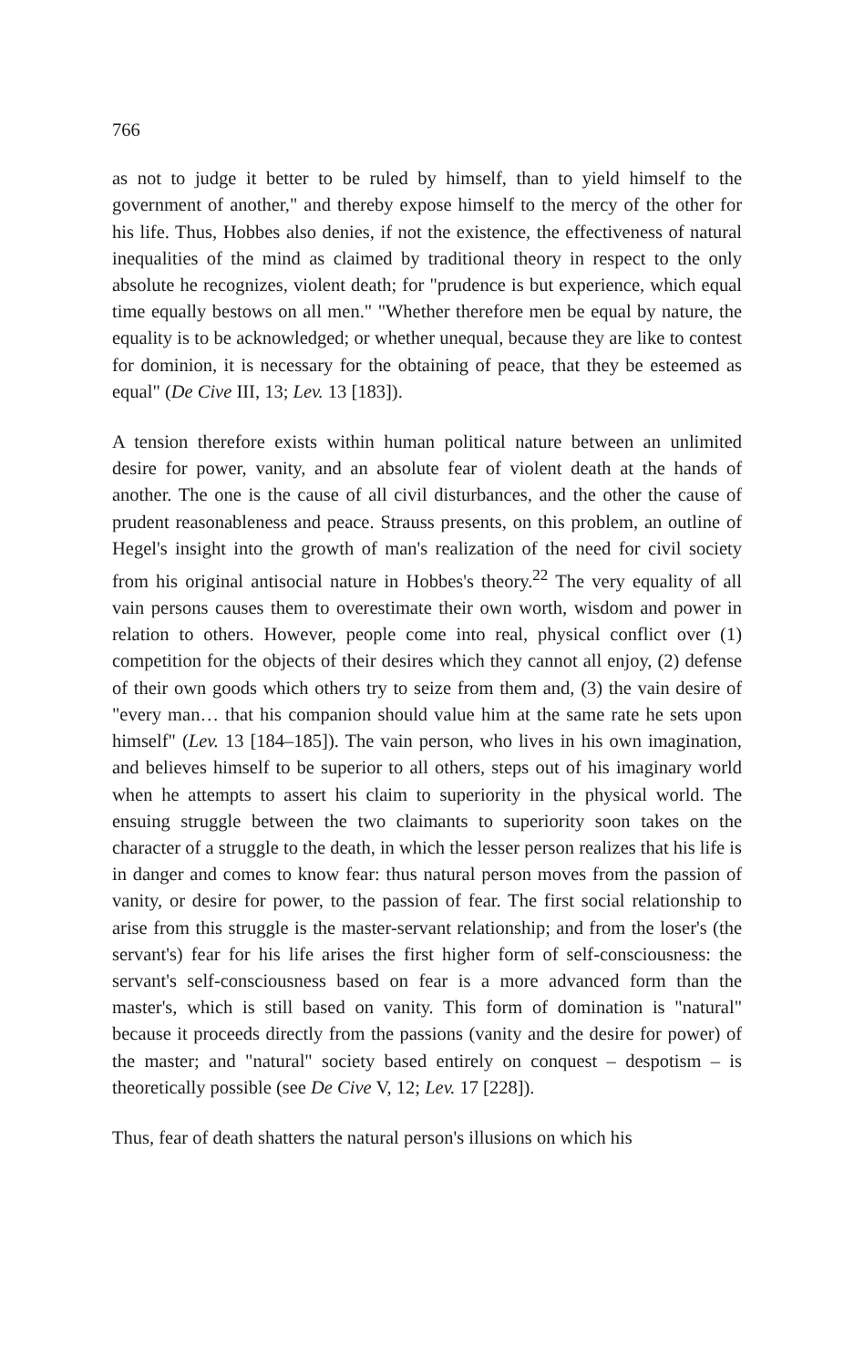766
as not to judge it better to be ruled by himself, than to yield himself to the government of another," and thereby expose himself to the mercy of the other for his life. Thus, Hobbes also denies, if not the existence, the effectiveness of natural inequalities of the mind as claimed by traditional theory in respect to the only absolute he recognizes, violent death; for "prudence is but experience, which equal time equally bestows on all men." "Whether therefore men be equal by nature, the equality is to be acknowledged; or whether unequal, because they are like to contest for dominion, it is necessary for the obtaining of peace, that they be esteemed as equal" (De Cive III, 13; Lev. 13 [183]).
A tension therefore exists within human political nature between an unlimited desire for power, vanity, and an absolute fear of violent death at the hands of another. The one is the cause of all civil disturbances, and the other the cause of prudent reasonableness and peace. Strauss presents, on this problem, an outline of Hegel's insight into the growth of man's realization of the need for civil society from his original antisocial nature in Hobbes's theory.<sup>22</sup> The very equality of all vain persons causes them to overestimate their own worth, wisdom and power in relation to others. However, people come into real, physical conflict over (1) competition for the objects of their desires which they cannot all enjoy, (2) defense of their own goods which others try to seize from them and, (3) the vain desire of "every man… that his companion should value him at the same rate he sets upon himself" (Lev. 13 [184–185]). The vain person, who lives in his own imagination, and believes himself to be superior to all others, steps out of his imaginary world when he attempts to assert his claim to superiority in the physical world. The ensuing struggle between the two claimants to superiority soon takes on the character of a struggle to the death, in which the lesser person realizes that his life is in danger and comes to know fear: thus natural person moves from the passion of vanity, or desire for power, to the passion of fear. The first social relationship to arise from this struggle is the master-servant relationship; and from the loser's (the servant's) fear for his life arises the first higher form of self-consciousness: the servant's self-consciousness based on fear is a more advanced form than the master's, which is still based on vanity. This form of domination is "natural" because it proceeds directly from the passions (vanity and the desire for power) of the master; and "natural" society based entirely on conquest – despotism – is theoretically possible (see De Cive V, 12; Lev. 17 [228]).
Thus, fear of death shatters the natural person's illusions on which his